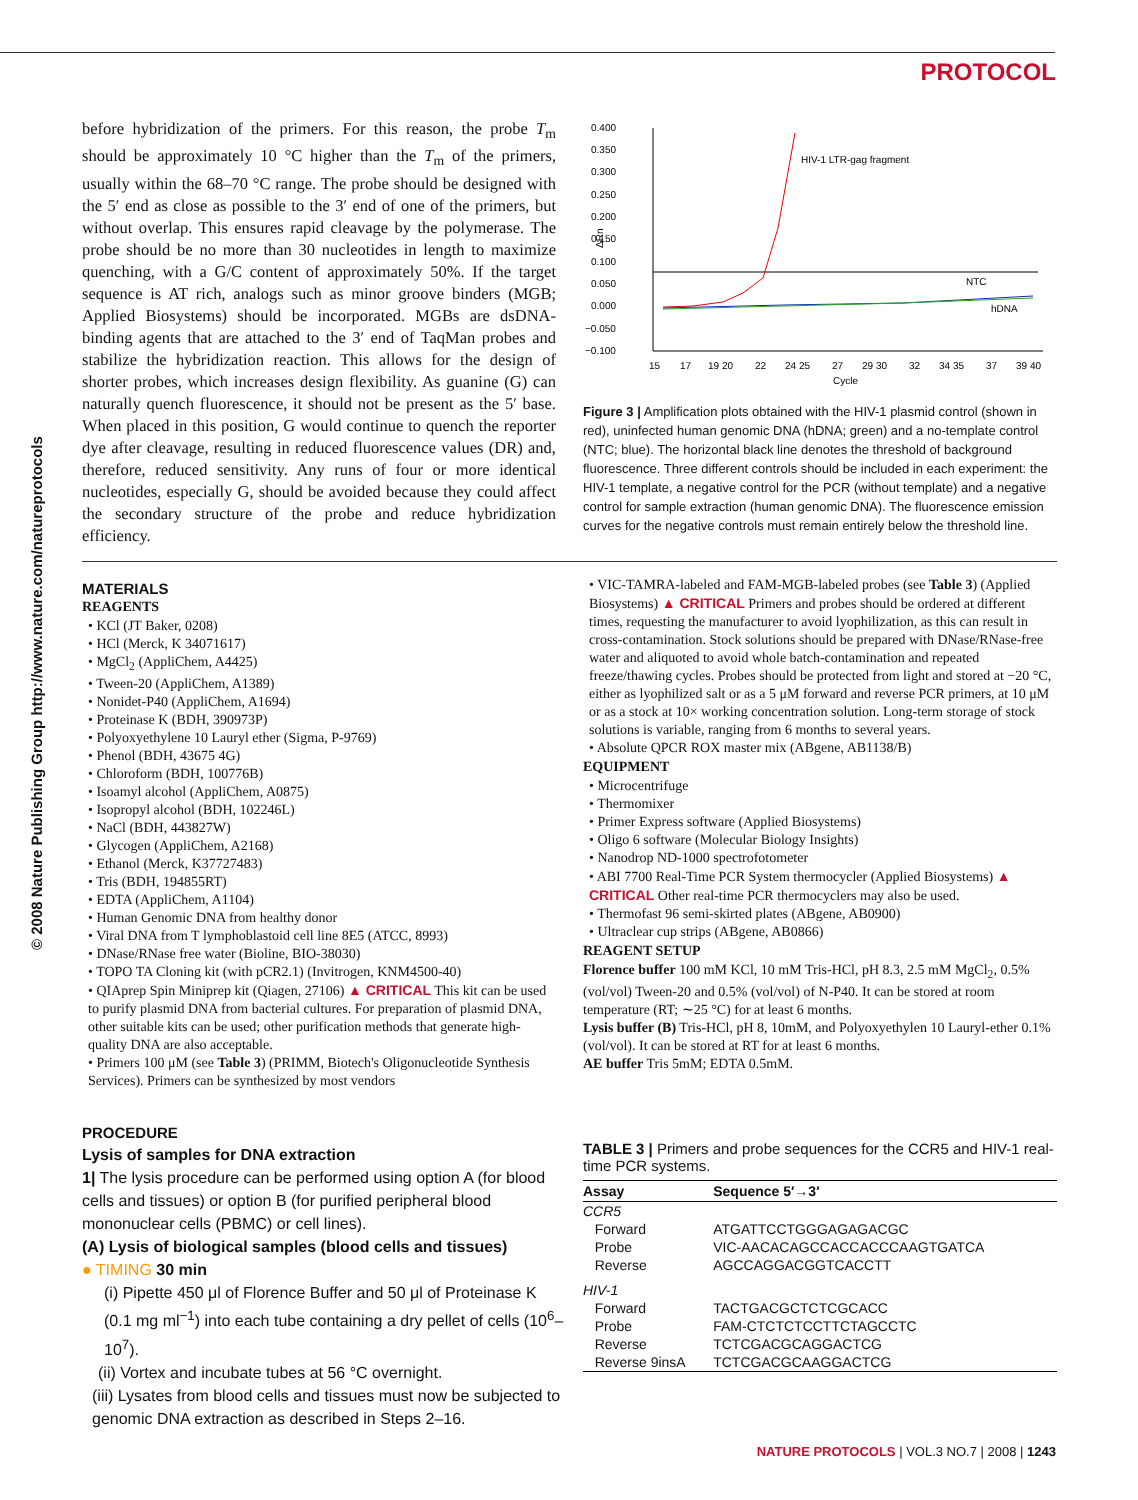PROTOCOL
© 2008 Nature Publishing Group http://www.nature.com/natureprotocols
before hybridization of the primers. For this reason, the probe T<sub>m</sub> should be approximately 10 °C higher than the T<sub>m</sub> of the primers, usually within the 68–70 °C range. The probe should be designed with the 5′ end as close as possible to the 3′ end of one of the primers, but without overlap. This ensures rapid cleavage by the polymerase. The probe should be no more than 30 nucleotides in length to maximize quenching, with a G/C content of approximately 50%. If the target sequence is AT rich, analogs such as minor groove binders (MGB; Applied Biosystems) should be incorporated. MGBs are dsDNA-binding agents that are attached to the 3′ end of TaqMan probes and stabilize the hybridization reaction. This allows for the design of shorter probes, which increases design flexibility. As guanine (G) can naturally quench fluorescence, it should not be present as the 5′ base. When placed in this position, G would continue to quench the reporter dye after cleavage, resulting in reduced fluorescence values (DR) and, therefore, reduced sensitivity. Any runs of four or more identical nucleotides, especially G, should be avoided because they could affect the secondary structure of the probe and reduce hybridization efficiency.
0.400
0.350
0.300
0.250
0.200
0.150
0.100
0.050
0.000
−0.050
−0.100
ΔRn
HIV-1 LTR-gag fragment
NTC
hDNA
15
17
19 20
22
24 25
27
29 30
32
34 35
37
39 40
Cycle
Figure 3 | Amplification plots obtained with the HIV-1 plasmid control (shown in red), uninfected human genomic DNA (hDNA; green) and a no-template control (NTC; blue). The horizontal black line denotes the threshold of background fluorescence. Three different controls should be included in each experiment: the HIV-1 template, a negative control for the PCR (without template) and a negative control for sample extraction (human genomic DNA). The fluorescence emission curves for the negative controls must remain entirely below the threshold line.
MATERIALS
REAGENTS
• KCl (JT Baker, 0208)
• HCl (Merck, K 34071617)
• MgCl<sub>2</sub> (AppliChem, A4425)
• Tween-20 (AppliChem, A1389)
• Nonidet-P40 (AppliChem, A1694)
• Proteinase K (BDH, 390973P)
• Polyoxyethylene 10 Lauryl ether (Sigma, P-9769)
• Phenol (BDH, 43675 4G)
• Chloroform (BDH, 100776B)
• Isoamyl alcohol (AppliChem, A0875)
• Isopropyl alcohol (BDH, 102246L)
• NaCl (BDH, 443827W)
• Glycogen (AppliChem, A2168)
• Ethanol (Merck, K37727483)
• Tris (BDH, 194855RT)
• EDTA (AppliChem, A1104)
• Human Genomic DNA from healthy donor
• Viral DNA from T lymphoblastoid cell line 8E5 (ATCC, 8993)
• DNase/RNase free water (Bioline, BIO-38030)
• TOPO TA Cloning kit (with pCR2.1) (Invitrogen, KNM4500-40)
• QIAprep Spin Miniprep kit (Qiagen, 27106) ▲ CRITICAL This kit can be used to purify plasmid DNA from bacterial cultures. For preparation of plasmid DNA, other suitable kits can be used; other purification methods that generate high-quality DNA are also acceptable.
• Primers 100 μM (see Table 3) (PRIMM, Biotech's Oligonucleotide Synthesis Services). Primers can be synthesized by most vendors
• VIC-TAMRA-labeled and FAM-MGB-labeled probes (see Table 3) (Applied Biosystems) ▲ CRITICAL Primers and probes should be ordered at different times, requesting the manufacturer to avoid lyophilization, as this can result in cross-contamination. Stock solutions should be prepared with DNase/RNase-free water and aliquoted to avoid whole batch-contamination and repeated freeze/thawing cycles. Probes should be protected from light and stored at −20 °C, either as lyophilized salt or as a 5 μM forward and reverse PCR primers, at 10 μM or as a stock at 10× working concentration solution. Long-term storage of stock solutions is variable, ranging from 6 months to several years.
• Absolute QPCR ROX master mix (ABgene, AB1138/B)
EQUIPMENT
• Microcentrifuge
• Thermomixer
• Primer Express software (Applied Biosystems)
• Oligo 6 software (Molecular Biology Insights)
• Nanodrop ND-1000 spectrofotometer
• ABI 7700 Real-Time PCR System thermocycler (Applied Biosystems) ▲ CRITICAL Other real-time PCR thermocyclers may also be used.
• Thermofast 96 semi-skirted plates (ABgene, AB0900)
• Ultraclear cup strips (ABgene, AB0866)
REAGENT SETUP
Florence buffer 100 mM KCl, 10 mM Tris-HCl, pH 8.3, 2.5 mM MgCl<sub>2</sub>, 0.5% (vol/vol) Tween-20 and 0.5% (vol/vol) of N-P40. It can be stored at room temperature (RT; ∼25 °C) for at least 6 months.
Lysis buffer (B) Tris-HCl, pH 8, 10mM, and Polyoxyethylen 10 Lauryl-ether 0.1% (vol/vol). It can be stored at RT for at least 6 months.
AE buffer Tris 5mM; EDTA 0.5mM.
PROCEDURE
Lysis of samples for DNA extraction
1| The lysis procedure can be performed using option A (for blood cells and tissues) or option B (for purified peripheral blood mononuclear cells (PBMC) or cell lines).
(A) Lysis of biological samples (blood cells and tissues)
● TIMING 30 min
(i) Pipette 450 μl of Florence Buffer and 50 μl of Proteinase K (0.1 mg ml<sup>−1</sup>) into each tube containing a dry pellet of cells (10<sup>6</sup>–10<sup>7</sup>).
(ii) Vortex and incubate tubes at 56 °C overnight.
(iii) Lysates from blood cells and tissues must now be subjected to genomic DNA extraction as described in Steps 2–16.
TABLE 3 | Primers and probe sequences for the CCR5 and HIV-1 real-time PCR systems.
| Assay | Sequence 5′→3′ |
| --- | --- |
| CCR5 | |
| Forward | ATGATTCCTGGGAGAGACGC |
| Probe | VIC-AACACAGCCACCACCCAAGTGATCA |
| Reverse | AGCCAGGACGGTCACCTT |
| HIV-1 | |
| Forward | TACTGACGCTCTCGCACC |
| Probe | FAM-CTCTCTCCTTCTAGCCTC |
| Reverse | TCTCGACGCAGGACTCG |
| Reverse 9insA | TCTCGACGCAAGGACTCG |
NATURE PROTOCOLS | VOL.3 NO.7 | 2008 | 1243